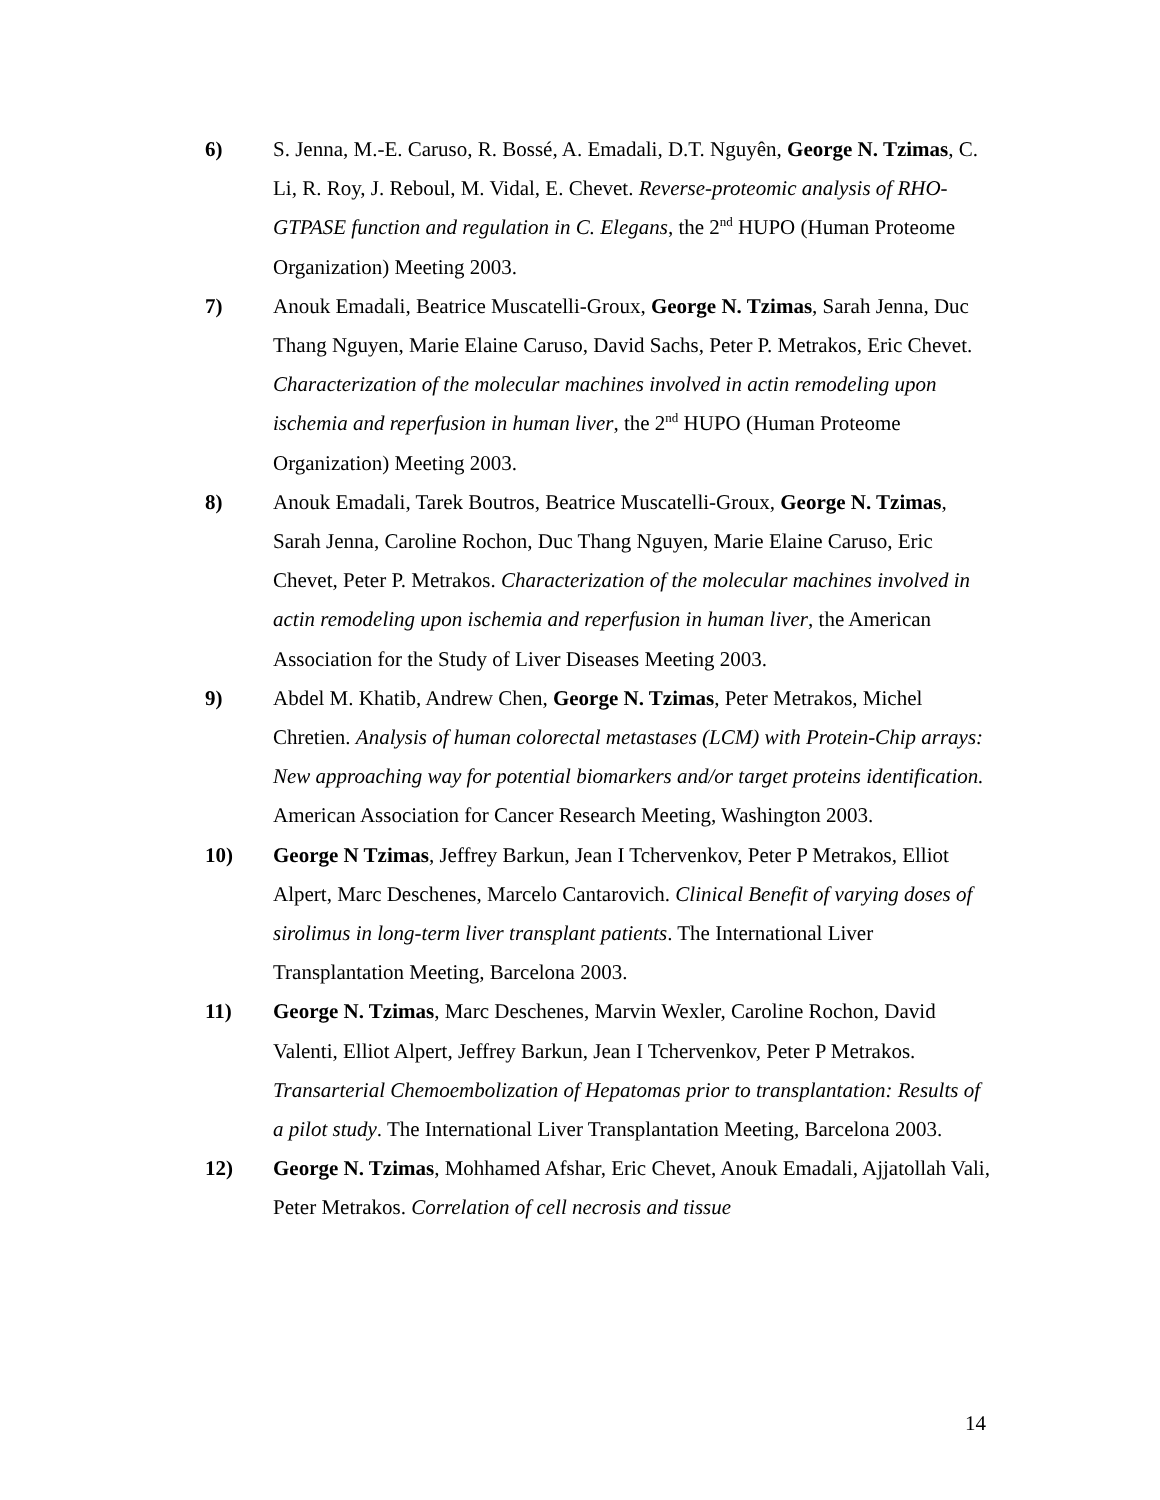6) S. Jenna, M.-E. Caruso, R. Bossé, A. Emadali, D.T. Nguyên, George N. Tzimas, C. Li, R. Roy, J. Reboul, M. Vidal, E. Chevet. Reverse-proteomic analysis of RHO-GTPASE function and regulation in C. Elegans, the 2<sup>nd</sup> HUPO (Human Proteome Organization) Meeting 2003.
7) Anouk Emadali, Beatrice Muscatelli-Groux, George N. Tzimas, Sarah Jenna, Duc Thang Nguyen, Marie Elaine Caruso, David Sachs, Peter P. Metrakos, Eric Chevet. Characterization of the molecular machines involved in actin remodeling upon ischemia and reperfusion in human liver, the 2<sup>nd</sup> HUPO (Human Proteome Organization) Meeting 2003.
8) Anouk Emadali, Tarek Boutros, Beatrice Muscatelli-Groux, George N. Tzimas, Sarah Jenna, Caroline Rochon, Duc Thang Nguyen, Marie Elaine Caruso, Eric Chevet, Peter P. Metrakos. Characterization of the molecular machines involved in actin remodeling upon ischemia and reperfusion in human liver, the American Association for the Study of Liver Diseases Meeting 2003.
9) Abdel M. Khatib, Andrew Chen, George N. Tzimas, Peter Metrakos, Michel Chretien. Analysis of human colorectal metastases (LCM) with Protein-Chip arrays: New approaching way for potential biomarkers and/or target proteins identification. American Association for Cancer Research Meeting, Washington 2003.
10) George N Tzimas, Jeffrey Barkun, Jean I Tchervenkov, Peter P Metrakos, Elliot Alpert, Marc Deschenes, Marcelo Cantarovich. Clinical Benefit of varying doses of sirolimus in long-term liver transplant patients. The International Liver Transplantation Meeting, Barcelona 2003.
11) George N. Tzimas, Marc Deschenes, Marvin Wexler, Caroline Rochon, David Valenti, Elliot Alpert, Jeffrey Barkun, Jean I Tchervenkov, Peter P Metrakos. Transarterial Chemoembolization of Hepatomas prior to transplantation: Results of a pilot study. The International Liver Transplantation Meeting, Barcelona 2003.
12) George N. Tzimas, Mohhamed Afshar, Eric Chevet, Anouk Emadali, Ajjatollah Vali, Peter Metrakos. Correlation of cell necrosis and tissue
14